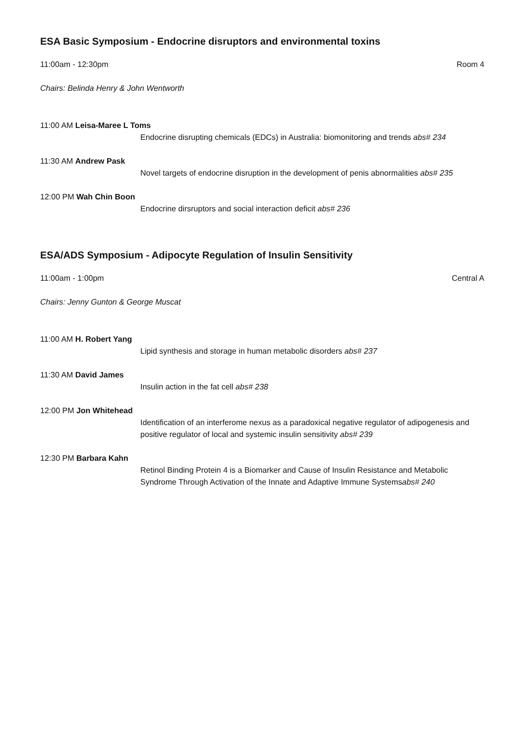ESA Basic Symposium - Endocrine disruptors and environmental toxins
11:00am - 12:30pm Room 4
Chairs: Belinda Henry & John Wentworth
11:00 AM Leisa-Maree L Toms
Endocrine disrupting chemicals (EDCs) in Australia: biomonitoring and trends abs# 234
11:30 AM Andrew Pask
Novel targets of endocrine disruption in the development of penis abnormalities abs# 235
12:00 PM Wah Chin Boon
Endocrine dirsruptors and social interaction deficit abs# 236
ESA/ADS Symposium - Adipocyte Regulation of Insulin Sensitivity
11:00am - 1:00pm Central A
Chairs: Jenny Gunton & George Muscat
11:00 AM H. Robert Yang
Lipid synthesis and storage in human metabolic disorders abs# 237
11:30 AM David James
Insulin action in the fat cell abs# 238
12:00 PM Jon Whitehead
Identification of an interferome nexus as a paradoxical negative regulator of adipogenesis and positive regulator of local and systemic insulin sensitivity abs# 239
12:30 PM Barbara Kahn
Retinol Binding Protein 4 is a Biomarker and Cause of Insulin Resistance and Metabolic Syndrome Through Activation of the Innate and Adaptive Immune Systemsabs# 240